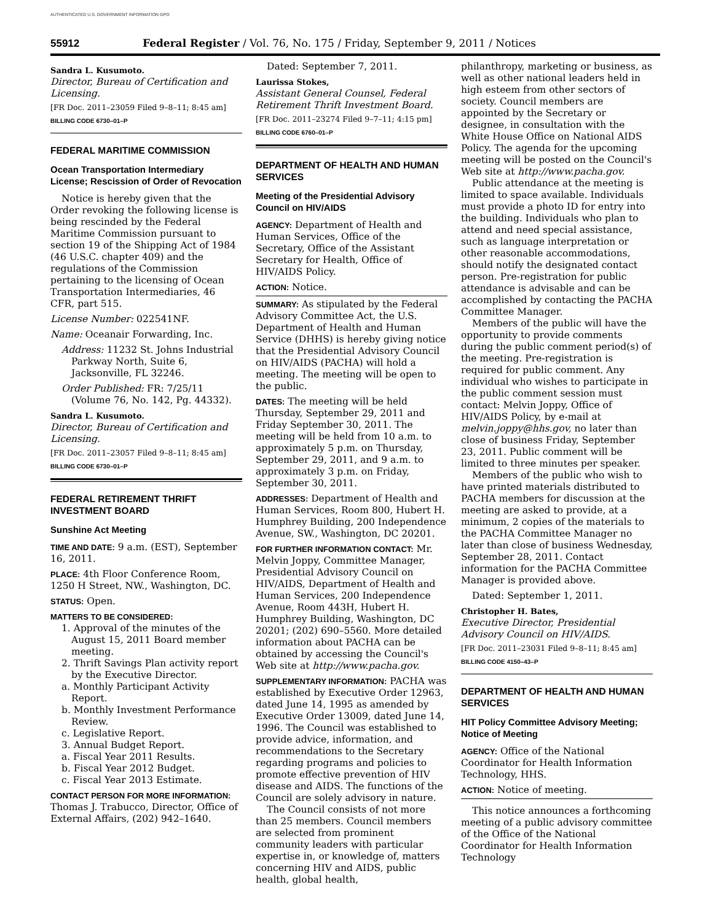AUTHENTICATED U.S. GOVERNMENT INFORMATION GPO
55912 Federal Register / Vol. 76, No. 175 / Friday, September 9, 2011 / Notices
Sandra L. Kusumoto.
Director, Bureau of Certification and Licensing.
[FR Doc. 2011–23059 Filed 9–8–11; 8:45 am]
BILLING CODE 6730–01–P
FEDERAL MARITIME COMMISSION
Ocean Transportation Intermediary License; Rescission of Order of Revocation
Notice is hereby given that the Order revoking the following license is being rescinded by the Federal Maritime Commission pursuant to section 19 of the Shipping Act of 1984 (46 U.S.C. chapter 409) and the regulations of the Commission pertaining to the licensing of Ocean Transportation Intermediaries, 46 CFR, part 515.
License Number: 022541NF.
Name: Oceanair Forwarding, Inc.
Address: 11232 St. Johns Industrial Parkway North, Suite 6, Jacksonville, FL 32246.
Order Published: FR: 7/25/11 (Volume 76, No. 142, Pg. 44332).
Sandra L. Kusumoto.
Director, Bureau of Certification and Licensing.
[FR Doc. 2011–23057 Filed 9–8–11; 8:45 am]
BILLING CODE 6730–01–P
FEDERAL RETIREMENT THRIFT INVESTMENT BOARD
Sunshine Act Meeting
TIME AND DATE: 9 a.m. (EST), September 16, 2011.
PLACE: 4th Floor Conference Room, 1250 H Street, NW., Washington, DC.
STATUS: Open.
MATTERS TO BE CONSIDERED:
1. Approval of the minutes of the August 15, 2011 Board member meeting.
2. Thrift Savings Plan activity report by the Executive Director.
a. Monthly Participant Activity Report.
b. Monthly Investment Performance Review.
c. Legislative Report.
3. Annual Budget Report.
a. Fiscal Year 2011 Results.
b. Fiscal Year 2012 Budget.
c. Fiscal Year 2013 Estimate.
CONTACT PERSON FOR MORE INFORMATION: Thomas J. Trabucco, Director, Office of External Affairs, (202) 942–1640.
Dated: September 7, 2011.
Laurissa Stokes,
Assistant General Counsel, Federal Retirement Thrift Investment Board.
[FR Doc. 2011–23274 Filed 9–7–11; 4:15 pm]
BILLING CODE 6760–01–P
DEPARTMENT OF HEALTH AND HUMAN SERVICES
Meeting of the Presidential Advisory Council on HIV/AIDS
AGENCY: Department of Health and Human Services, Office of the Secretary, Office of the Assistant Secretary for Health, Office of HIV/AIDS Policy.
ACTION: Notice.
SUMMARY: As stipulated by the Federal Advisory Committee Act, the U.S. Department of Health and Human Service (DHHS) is hereby giving notice that the Presidential Advisory Council on HIV/AIDS (PACHA) will hold a meeting. The meeting will be open to the public.
DATES: The meeting will be held Thursday, September 29, 2011 and Friday September 30, 2011. The meeting will be held from 10 a.m. to approximately 5 p.m. on Thursday, September 29, 2011, and 9 a.m. to approximately 3 p.m. on Friday, September 30, 2011.
ADDRESSES: Department of Health and Human Services, Room 800, Hubert H. Humphrey Building, 200 Independence Avenue, SW., Washington, DC 20201.
FOR FURTHER INFORMATION CONTACT: Mr. Melvin Joppy, Committee Manager, Presidential Advisory Council on HIV/AIDS, Department of Health and Human Services, 200 Independence Avenue, Room 443H, Hubert H. Humphrey Building, Washington, DC 20201; (202) 690–5560. More detailed information about PACHA can be obtained by accessing the Council's Web site at http://www.pacha.gov.
SUPPLEMENTARY INFORMATION: PACHA was established by Executive Order 12963, dated June 14, 1995 as amended by Executive Order 13009, dated June 14, 1996. The Council was established to provide advice, information, and recommendations to the Secretary regarding programs and policies to promote effective prevention of HIV disease and AIDS. The functions of the Council are solely advisory in nature.
The Council consists of not more than 25 members. Council members are selected from prominent community leaders with particular expertise in, or knowledge of, matters concerning HIV and AIDS, public health, global health,
philanthropy, marketing or business, as well as other national leaders held in high esteem from other sectors of society. Council members are appointed by the Secretary or designee, in consultation with the White House Office on National AIDS Policy. The agenda for the upcoming meeting will be posted on the Council's Web site at http://www.pacha.gov.
Public attendance at the meeting is limited to space available. Individuals must provide a photo ID for entry into the building. Individuals who plan to attend and need special assistance, such as language interpretation or other reasonable accommodations, should notify the designated contact person. Pre-registration for public attendance is advisable and can be accomplished by contacting the PACHA Committee Manager.
Members of the public will have the opportunity to provide comments during the public comment period(s) of the meeting. Pre-registration is required for public comment. Any individual who wishes to participate in the public comment session must contact: Melvin Joppy, Office of HIV/AIDS Policy, by e-mail at melvin.joppy@hhs.gov, no later than close of business Friday, September 23, 2011. Public comment will be limited to three minutes per speaker.
Members of the public who wish to have printed materials distributed to PACHA members for discussion at the meeting are asked to provide, at a minimum, 2 copies of the materials to the PACHA Committee Manager no later than close of business Wednesday, September 28, 2011. Contact information for the PACHA Committee Manager is provided above.
Dated: September 1, 2011.
Christopher H. Bates,
Executive Director, Presidential Advisory Council on HIV/AIDS.
[FR Doc. 2011–23031 Filed 9–8–11; 8:45 am]
BILLING CODE 4150–43–P
DEPARTMENT OF HEALTH AND HUMAN SERVICES
HIT Policy Committee Advisory Meeting; Notice of Meeting
AGENCY: Office of the National Coordinator for Health Information Technology, HHS.
ACTION: Notice of meeting.
This notice announces a forthcoming meeting of a public advisory committee of the Office of the National Coordinator for Health Information Technology